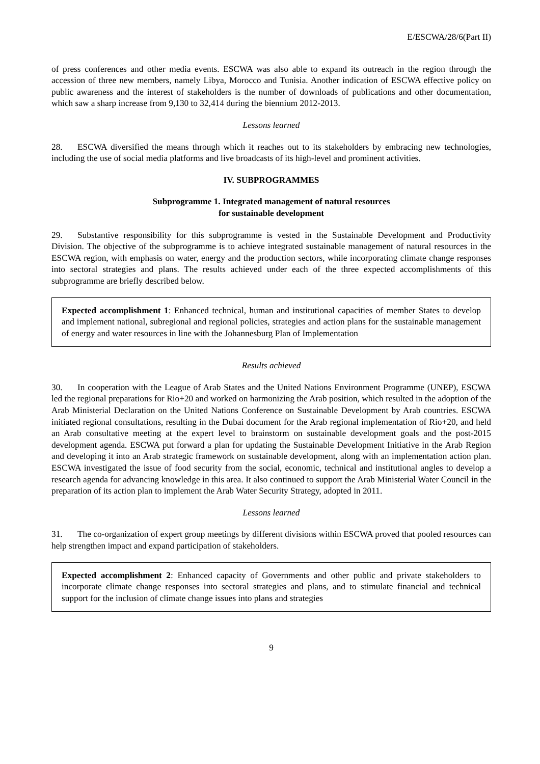E/ESCWA/28/6(Part II)
of press conferences and other media events. ESCWA was also able to expand its outreach in the region through the accession of three new members, namely Libya, Morocco and Tunisia. Another indication of ESCWA effective policy on public awareness and the interest of stakeholders is the number of downloads of publications and other documentation, which saw a sharp increase from 9,130 to 32,414 during the biennium 2012-2013.
Lessons learned
28. ESCWA diversified the means through which it reaches out to its stakeholders by embracing new technologies, including the use of social media platforms and live broadcasts of its high-level and prominent activities.
IV. SUBPROGRAMMES
Subprogramme 1. Integrated management of natural resources
for sustainable development
29. Substantive responsibility for this subprogramme is vested in the Sustainable Development and Productivity Division. The objective of the subprogramme is to achieve integrated sustainable management of natural resources in the ESCWA region, with emphasis on water, energy and the production sectors, while incorporating climate change responses into sectoral strategies and plans. The results achieved under each of the three expected accomplishments of this subprogramme are briefly described below.
Expected accomplishment 1: Enhanced technical, human and institutional capacities of member States to develop and implement national, subregional and regional policies, strategies and action plans for the sustainable management of energy and water resources in line with the Johannesburg Plan of Implementation
Results achieved
30. In cooperation with the League of Arab States and the United Nations Environment Programme (UNEP), ESCWA led the regional preparations for Rio+20 and worked on harmonizing the Arab position, which resulted in the adoption of the Arab Ministerial Declaration on the United Nations Conference on Sustainable Development by Arab countries. ESCWA initiated regional consultations, resulting in the Dubai document for the Arab regional implementation of Rio+20, and held an Arab consultative meeting at the expert level to brainstorm on sustainable development goals and the post-2015 development agenda. ESCWA put forward a plan for updating the Sustainable Development Initiative in the Arab Region and developing it into an Arab strategic framework on sustainable development, along with an implementation action plan. ESCWA investigated the issue of food security from the social, economic, technical and institutional angles to develop a research agenda for advancing knowledge in this area. It also continued to support the Arab Ministerial Water Council in the preparation of its action plan to implement the Arab Water Security Strategy, adopted in 2011.
Lessons learned
31. The co-organization of expert group meetings by different divisions within ESCWA proved that pooled resources can help strengthen impact and expand participation of stakeholders.
Expected accomplishment 2: Enhanced capacity of Governments and other public and private stakeholders to incorporate climate change responses into sectoral strategies and plans, and to stimulate financial and technical support for the inclusion of climate change issues into plans and strategies
9